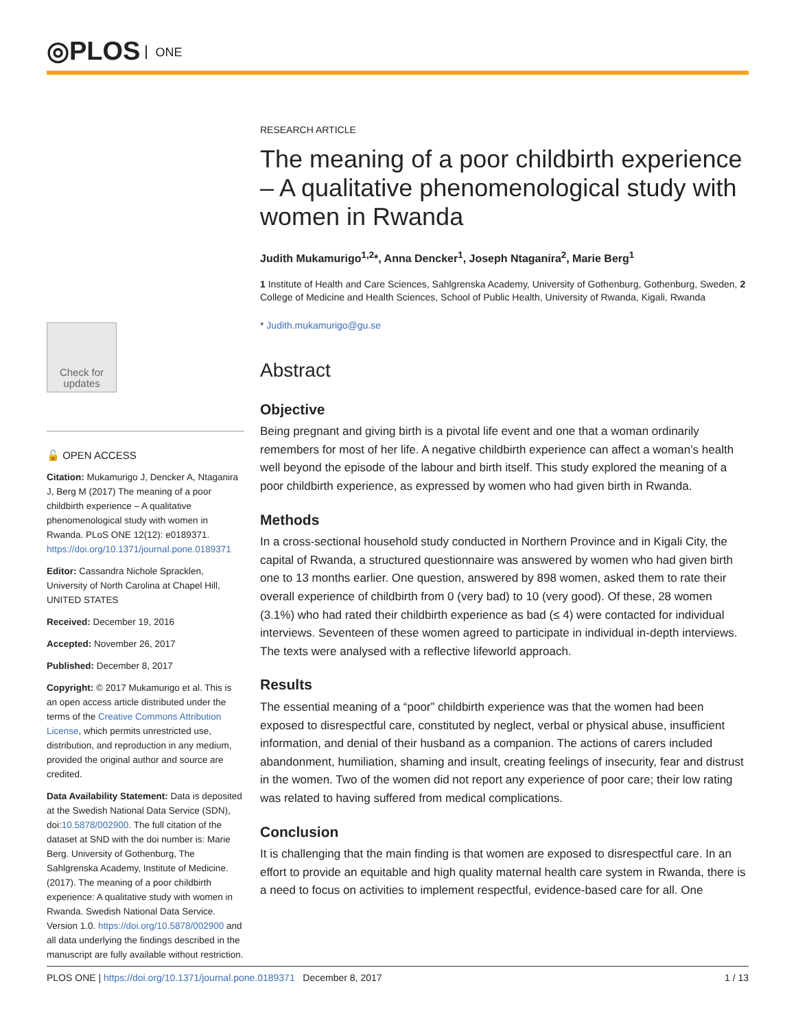◎PLOS ONE
Check for
updates
🔓 OPEN ACCESS
Citation: Mukamurigo J, Dencker A, Ntaganira J, Berg M (2017) The meaning of a poor childbirth experience – A qualitative phenomenological study with women in Rwanda. PLoS ONE 12(12): e0189371. https://doi.org/10.1371/journal.pone.0189371
Editor: Cassandra Nichole Spracklen, University of North Carolina at Chapel Hill, UNITED STATES
Received: December 19, 2016
Accepted: November 26, 2017
Published: December 8, 2017
Copyright: © 2017 Mukamurigo et al. This is an open access article distributed under the terms of the Creative Commons Attribution License, which permits unrestricted use, distribution, and reproduction in any medium, provided the original author and source are credited.
Data Availability Statement: Data is deposited at the Swedish National Data Service (SDN), doi:10.5878/002900. The full citation of the dataset at SND with the doi number is: Marie Berg. University of Gothenburg, The Sahlgrenska Academy, Institute of Medicine. (2017). The meaning of a poor childbirth experience: A qualitative study with women in Rwanda. Swedish National Data Service. Version 1.0. https://doi.org/10.5878/002900 and all data underlying the findings described in the manuscript are fully available without restriction.
RESEARCH ARTICLE
The meaning of a poor childbirth experience – A qualitative phenomenological study with women in Rwanda
Judith Mukamurigo<sup>1,2</sup>*, Anna Dencker<sup>1</sup>, Joseph Ntaganira<sup>2</sup>, Marie Berg<sup>1</sup>
1 Institute of Health and Care Sciences, Sahlgrenska Academy, University of Gothenburg, Gothenburg, Sweden, 2 College of Medicine and Health Sciences, School of Public Health, University of Rwanda, Kigali, Rwanda
* Judith.mukamurigo@gu.se
Abstract
Objective
Being pregnant and giving birth is a pivotal life event and one that a woman ordinarily remembers for most of her life. A negative childbirth experience can affect a woman’s health well beyond the episode of the labour and birth itself. This study explored the meaning of a poor childbirth experience, as expressed by women who had given birth in Rwanda.
Methods
In a cross-sectional household study conducted in Northern Province and in Kigali City, the capital of Rwanda, a structured questionnaire was answered by women who had given birth one to 13 months earlier. One question, answered by 898 women, asked them to rate their overall experience of childbirth from 0 (very bad) to 10 (very good). Of these, 28 women (3.1%) who had rated their childbirth experience as bad (≤ 4) were contacted for individual interviews. Seventeen of these women agreed to participate in individual in-depth interviews. The texts were analysed with a reflective lifeworld approach.
Results
The essential meaning of a “poor” childbirth experience was that the women had been exposed to disrespectful care, constituted by neglect, verbal or physical abuse, insufficient information, and denial of their husband as a companion. The actions of carers included abandonment, humiliation, shaming and insult, creating feelings of insecurity, fear and distrust in the women. Two of the women did not report any experience of poor care; their low rating was related to having suffered from medical complications.
Conclusion
It is challenging that the main finding is that women are exposed to disrespectful care. In an effort to provide an equitable and high quality maternal health care system in Rwanda, there is a need to focus on activities to implement respectful, evidence-based care for all. One
PLOS ONE | https://doi.org/10.1371/journal.pone.0189371 December 8, 2017 1 / 13